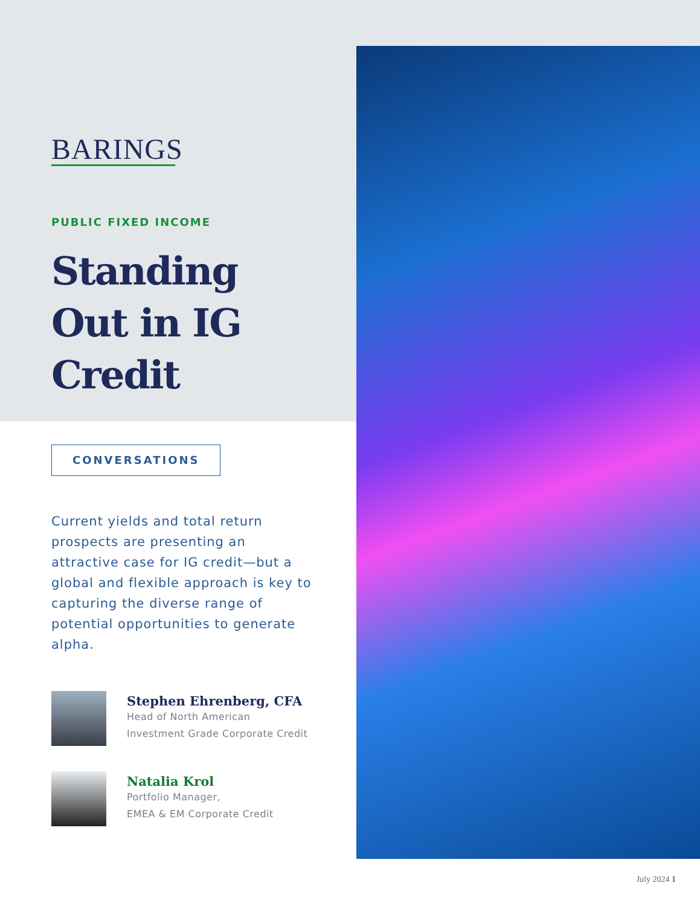BARINGS
PUBLIC FIXED INCOME
Standing Out in IG Credit
CONVERSATIONS
Current yields and total return prospects are presenting an attractive case for IG credit—but a global and flexible approach is key to capturing the diverse range of potential opportunities to generate alpha.
Stephen Ehrenberg, CFA
Head of North American
Investment Grade Corporate Credit
Natalia Krol
Portfolio Manager,
EMEA & EM Corporate Credit
July 2024 1